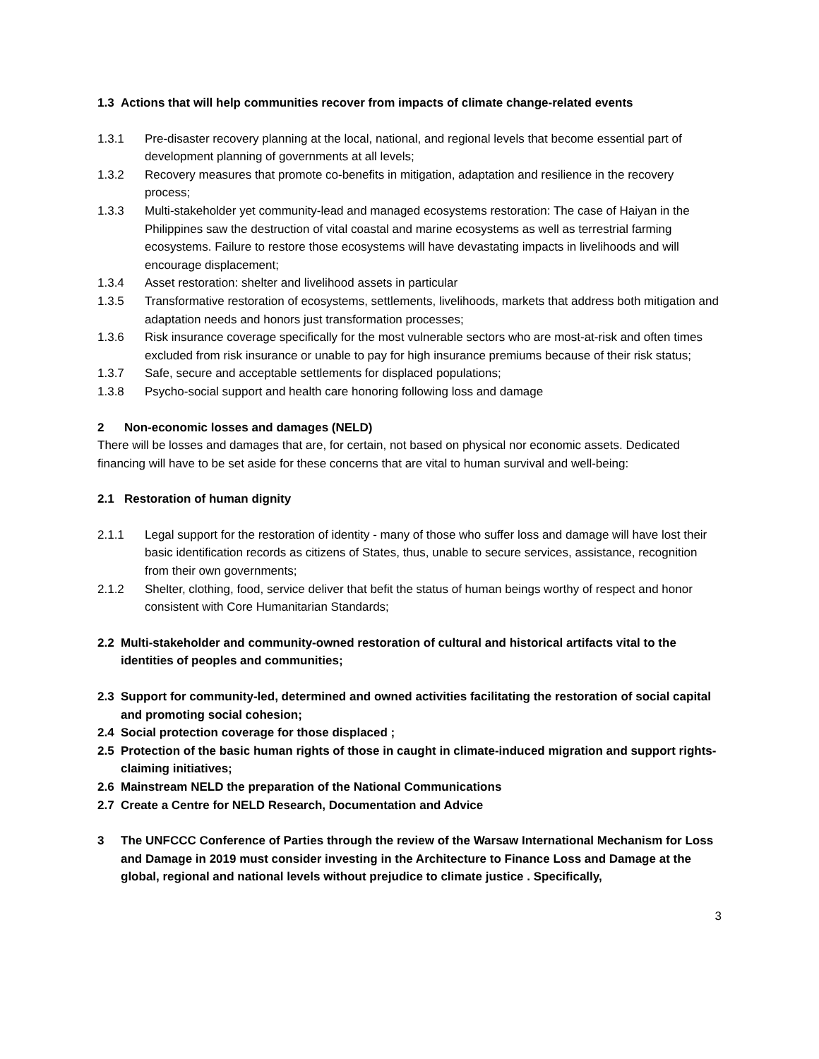1.3 Actions that will help communities recover from impacts of climate change-related events
1.3.1 Pre-disaster recovery planning at the local, national, and regional levels that become essential part of development planning of governments at all levels;
1.3.2 Recovery measures that promote co-benefits in mitigation, adaptation and resilience in the recovery process;
1.3.3 Multi-stakeholder yet community-lead and managed ecosystems restoration: The case of Haiyan in the Philippines saw the destruction of vital coastal and marine ecosystems as well as terrestrial farming ecosystems. Failure to restore those ecosystems will have devastating impacts in livelihoods and will encourage displacement;
1.3.4 Asset restoration: shelter and livelihood assets in particular
1.3.5 Transformative restoration of ecosystems, settlements, livelihoods, markets that address both mitigation and adaptation needs and honors just transformation processes;
1.3.6 Risk insurance coverage specifically for the most vulnerable sectors who are most-at-risk and often times excluded from risk insurance or unable to pay for high insurance premiums because of their risk status;
1.3.7 Safe, secure and acceptable settlements for displaced populations;
1.3.8 Psycho-social support and health care honoring following loss and damage
2 Non-economic losses and damages (NELD)
There will be losses and damages that are, for certain, not based on physical nor economic assets. Dedicated financing will have to be set aside for these concerns that are vital to human survival and well-being:
2.1 Restoration of human dignity
2.1.1 Legal support for the restoration of identity - many of those who suffer loss and damage will have lost their basic identification records as citizens of States, thus, unable to secure services, assistance, recognition from their own governments;
2.1.2 Shelter, clothing, food, service deliver that befit the status of human beings worthy of respect and honor consistent with Core Humanitarian Standards;
2.2 Multi-stakeholder and community-owned restoration of cultural and historical artifacts vital to the identities of peoples and communities;
2.3 Support for community-led, determined and owned activities facilitating the restoration of social capital and promoting social cohesion;
2.4 Social protection coverage for those displaced ;
2.5 Protection of the basic human rights of those in caught in climate-induced migration and support rights-claiming initiatives;
2.6 Mainstream NELD the preparation of the National Communications
2.7 Create a Centre for NELD Research, Documentation and Advice
3 The UNFCCC Conference of Parties through the review of the Warsaw International Mechanism for Loss and Damage in 2019 must consider investing in the Architecture to Finance Loss and Damage at the global, regional and national levels without prejudice to climate justice . Specifically,
3